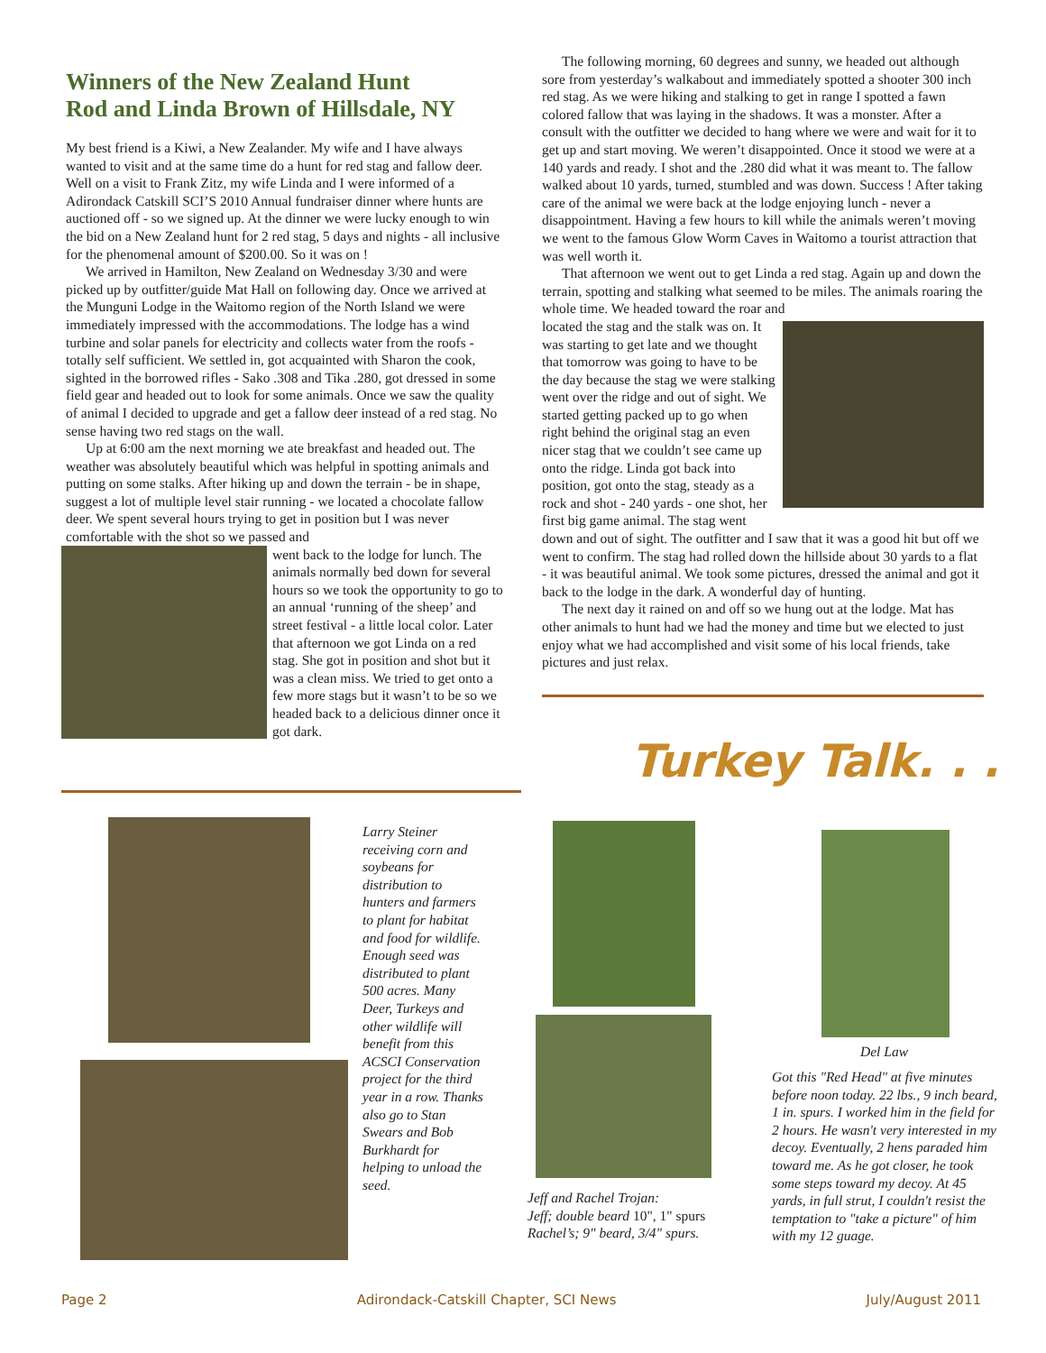Winners of the New Zealand Hunt
Rod and Linda Brown of Hillsdale, NY
My best friend is a Kiwi, a New Zealander. My wife and I have always wanted to visit and at the same time do a hunt for red stag and fallow deer. Well on a visit to Frank Zitz, my wife Linda and I were informed of a Adirondack Catskill SCI’S 2010 Annual fundraiser dinner where hunts are auctioned off - so we signed up. At the dinner we were lucky enough to win the bid on a New Zealand hunt for 2 red stag, 5 days and nights - all inclusive for the phenomenal amount of $200.00. So it was on !
We arrived in Hamilton, New Zealand on Wednesday 3/30 and were picked up by outfitter/guide Mat Hall on following day. Once we arrived at the Munguni Lodge in the Waitomo region of the North Island we were immediately impressed with the accommodations. The lodge has a wind turbine and solar panels for electricity and collects water from the roofs - totally self sufficient. We settled in, got acquainted with Sharon the cook, sighted in the borrowed rifles - Sako .308 and Tika .280, got dressed in some field gear and headed out to look for some animals. Once we saw the quality of animal I decided to upgrade and get a fallow deer instead of a red stag. No sense having two red stags on the wall.
Up at 6:00 am the next morning we ate breakfast and headed out. The weather was absolutely beautiful which was helpful in spotting animals and putting on some stalks. After hiking up and down the terrain - be in shape, suggest a lot of multiple level stair running - we located a chocolate fallow deer. We spent several hours trying to get in position but I was never comfortable with the shot so we passed and
went back to the lodge for lunch. The animals normally bed down for several hours so we took the opportunity to go to an annual ‘running of the sheep’ and street festival - a little local color. Later that afternoon we got Linda on a red stag. She got in position and shot but it was a clean miss. We tried to get onto a few more stags but it wasn’t to be so we headed back to a delicious dinner once it got dark.
The following morning, 60 degrees and sunny, we headed out although sore from yesterday’s walkabout and immediately spotted a shooter 300 inch red stag. As we were hiking and stalking to get in range I spotted a fawn colored fallow that was laying in the shadows. It was a monster. After a consult with the outfitter we decided to hang where we were and wait for it to get up and start moving. We weren’t disappointed. Once it stood we were at a 140 yards and ready. I shot and the .280 did what it was meant to. The fallow walked about 10 yards, turned, stumbled and was down. Success ! After taking care of the animal we were back at the lodge enjoying lunch - never a disappointment. Having a few hours to kill while the animals weren’t moving we went to the famous Glow Worm Caves in Waitomo a tourist attraction that was well worth it.
That afternoon we went out to get Linda a red stag. Again up and down the terrain, spotting and stalking what seemed to be miles. The animals roaring the whole time. We headed toward the roar and
located the stag and the stalk was on. It was starting to get late and we thought that tomorrow was going to have to be the day because the stag we were stalking went over the ridge and out of sight. We started getting packed up to go when right behind the original stag an even nicer stag that we couldn’t see came up onto the ridge. Linda got back into position, got onto the stag, steady as a rock and shot - 240 yards - one shot, her first big game animal. The stag went down and out of sight. The outfitter and I saw that it was a good hit but off we went to confirm. The stag had rolled down the hillside about 30 yards to a flat - it was beautiful animal. We took some pictures, dressed the animal and got it back to the lodge in the dark. A wonderful day of hunting.
The next day it rained on and off so we hung out at the lodge. Mat has other animals to hunt had we had the money and time but we elected to just enjoy what we had accomplished and visit some of his local friends, take pictures and just relax.
Turkey Talk. . .
Larry Steiner receiving corn and soybeans for distribution to hunters and farmers to plant for habitat and food for wildlife. Enough seed was distributed to plant 500 acres. Many Deer, Turkeys and other wildlife will benefit from this ACSCI Conservation project for the third year in a row. Thanks also go to Stan Swears and Bob Burkhardt for helping to unload the seed.
Jeff and Rachel Trojan:
Jeff; double beard 10", 1" spurs
Rachel’s; 9" beard, 3/4" spurs.
Del Law
Got this "Red Head" at five minutes before noon today. 22 lbs., 9 inch beard, 1 in. spurs. I worked him in the field for 2 hours. He wasn't very interested in my decoy. Eventually, 2 hens paraded him toward me. As he got closer, he took some steps toward my decoy. At 45 yards, in full strut, I couldn't resist the temptation to "take a picture" of him with my 12 guage.
Page 2 Adirondack-Catskill Chapter, SCI News July/August 2011